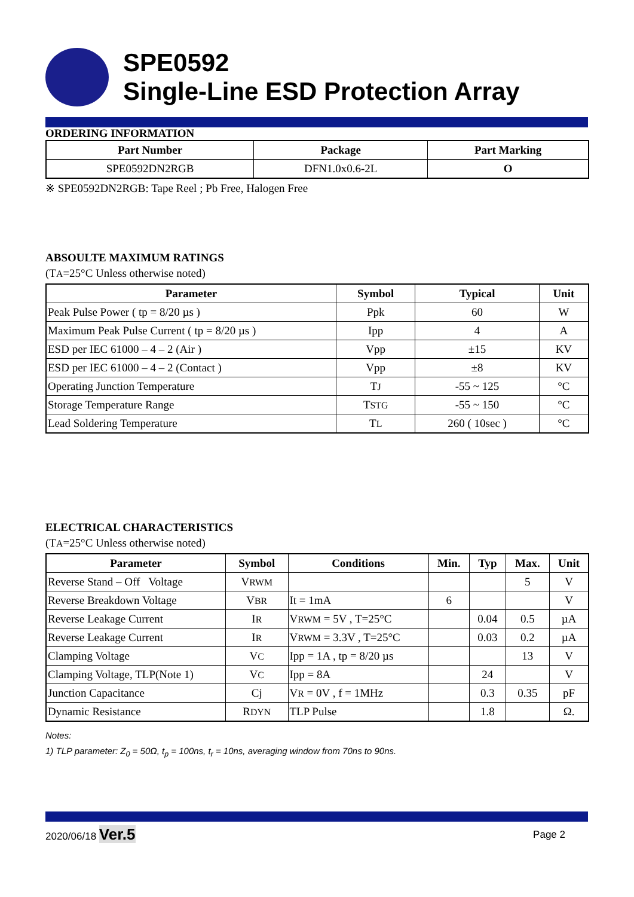SPE0592
Single-Line ESD Protection Array
ORDERING INFORMATION
| Part Number | Package | Part Marking |
| --- | --- | --- |
| SPE0592DN2RGB | DFN1.0x0.6-2L | O |
※ SPE0592DN2RGB: Tape Reel ; Pb Free, Halogen Free
ABSOULTE MAXIMUM RATINGS
(TA=25°C Unless otherwise noted)
| Parameter | Symbol | Typical | Unit |
| --- | --- | --- | --- |
| Peak Pulse Power ( tp = 8/20 µs ) | Ppk | 60 | W |
| Maximum Peak Pulse Current ( tp = 8/20 µs ) | Ipp | 4 | A |
| ESD per IEC 61000 – 4 – 2 (Air ) | Vpp | ±15 | KV |
| ESD per IEC 61000 – 4 – 2 (Contact ) | Vpp | ±8 | KV |
| Operating Junction Temperature | T J | -55 ~ 125 | °C |
| Storage Temperature Range | T STG | -55 ~ 150 | °C |
| Lead Soldering Temperature | T L | 260 ( 10sec ) | °C |
ELECTRICAL CHARACTERISTICS
(TA=25°C Unless otherwise noted)
| Parameter | Symbol | Conditions | Min. | Typ | Max. | Unit |
| --- | --- | --- | --- | --- | --- | --- |
| Reverse Stand – Off Voltage | V RWM | | | | 5 | V |
| Reverse Breakdown Voltage | V BR | It = 1mA | 6 | | | V |
| Reverse Leakage Current | I R | V RWM = 5V , T=25°C | | 0.04 | 0.5 | µA |
| Reverse Leakage Current | I R | V RWM = 3.3V , T=25°C | | 0.03 | 0.2 | µA |
| Clamping Voltage | V C | Ipp = 1A , tp = 8/20 µs | | | 13 | V |
| Clamping Voltage, TLP(Note 1) | V C | Ipp = 8A | | 24 | | V |
| Junction Capacitance | Cj | V R = 0V , f = 1MHz | | 0.3 | 0.35 | pF |
| Dynamic Resistance | R DYN | TLP Pulse | | 1.8 | | Ω. |
Notes:
1) TLP parameter: Z<sub>0</sub> = 50Ω, t<sub>p</sub> = 100ns, t<sub>r</sub> = 10ns, averaging window from 70ns to 90ns.
2020/06/18 Ver.5 Page 2